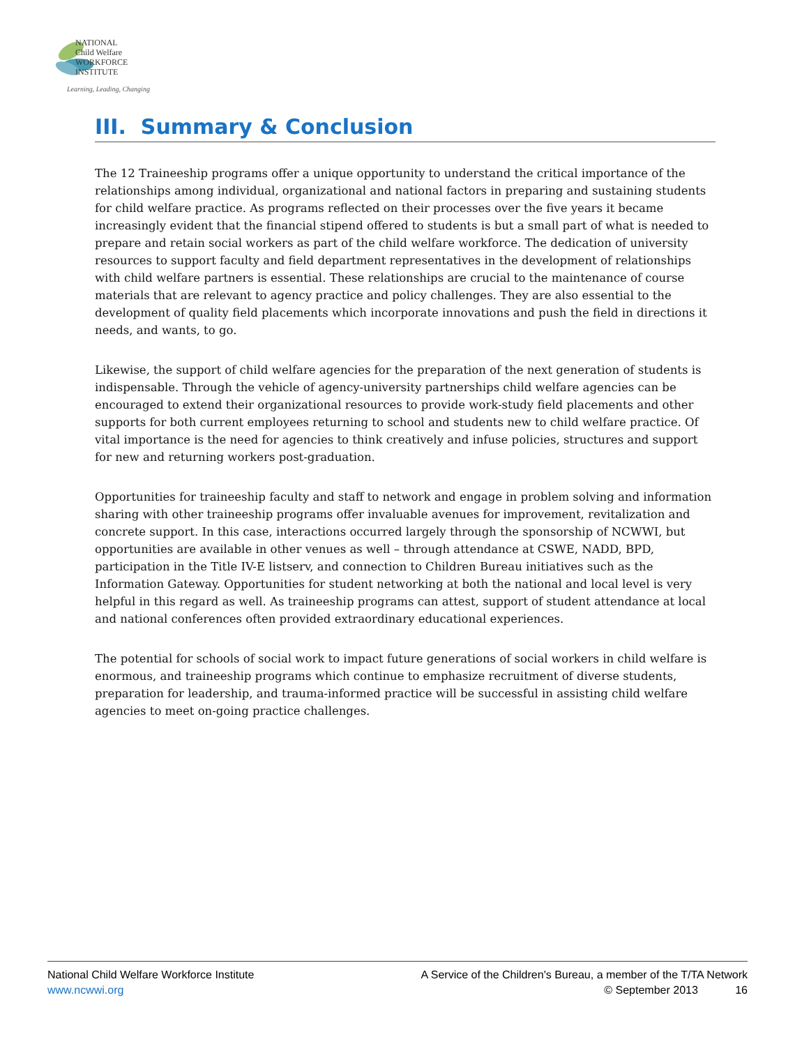NATIONAL
Child Welfare
WORKFORCE
INSTITUTE
Learning, Leading, Changing
III. Summary & Conclusion
The 12 Traineeship programs offer a unique opportunity to understand the critical importance of the relationships among individual, organizational and national factors in preparing and sustaining students for child welfare practice. As programs reflected on their processes over the five years it became increasingly evident that the financial stipend offered to students is but a small part of what is needed to prepare and retain social workers as part of the child welfare workforce. The dedication of university resources to support faculty and field department representatives in the development of relationships with child welfare partners is essential. These relationships are crucial to the maintenance of course materials that are relevant to agency practice and policy challenges. They are also essential to the development of quality field placements which incorporate innovations and push the field in directions it needs, and wants, to go.
Likewise, the support of child welfare agencies for the preparation of the next generation of students is indispensable. Through the vehicle of agency-university partnerships child welfare agencies can be encouraged to extend their organizational resources to provide work-study field placements and other supports for both current employees returning to school and students new to child welfare practice. Of vital importance is the need for agencies to think creatively and infuse policies, structures and support for new and returning workers post-graduation.
Opportunities for traineeship faculty and staff to network and engage in problem solving and information sharing with other traineeship programs offer invaluable avenues for improvement, revitalization and concrete support. In this case, interactions occurred largely through the sponsorship of NCWWI, but opportunities are available in other venues as well – through attendance at CSWE, NADD, BPD, participation in the Title IV-E listserv, and connection to Children Bureau initiatives such as the Information Gateway. Opportunities for student networking at both the national and local level is very helpful in this regard as well. As traineeship programs can attest, support of student attendance at local and national conferences often provided extraordinary educational experiences.
The potential for schools of social work to impact future generations of social workers in child welfare is enormous, and traineeship programs which continue to emphasize recruitment of diverse students, preparation for leadership, and trauma-informed practice will be successful in assisting child welfare agencies to meet on-going practice challenges.
National Child Welfare Workforce Institute A Service of the Children's Bureau, a member of the T/TA Network
www.ncwwi.org © September 2013 16